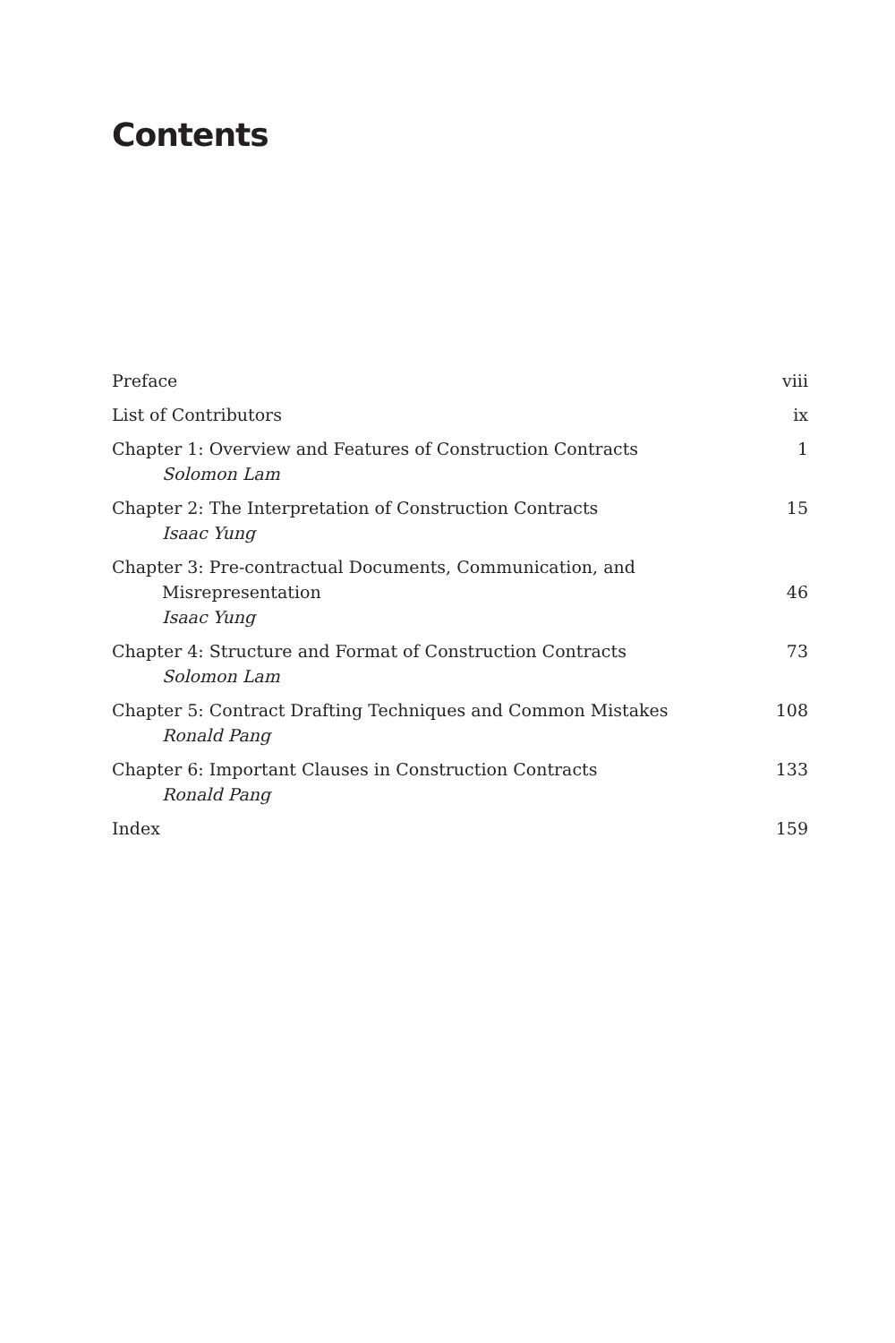Contents
Preface viii
List of Contributors ix
Chapter 1: Overview and Features of Construction Contracts
Solomon Lam 1
Chapter 2: The Interpretation of Construction Contracts
Isaac Yung 15
Chapter 3: Pre-contractual Documents, Communication, and
Misrepresentation
Isaac Yung 46
Chapter 4: Structure and Format of Construction Contracts
Solomon Lam 73
Chapter 5: Contract Drafting Techniques and Common Mistakes
Ronald Pang 108
Chapter 6: Important Clauses in Construction Contracts
Ronald Pang 133
Index 159